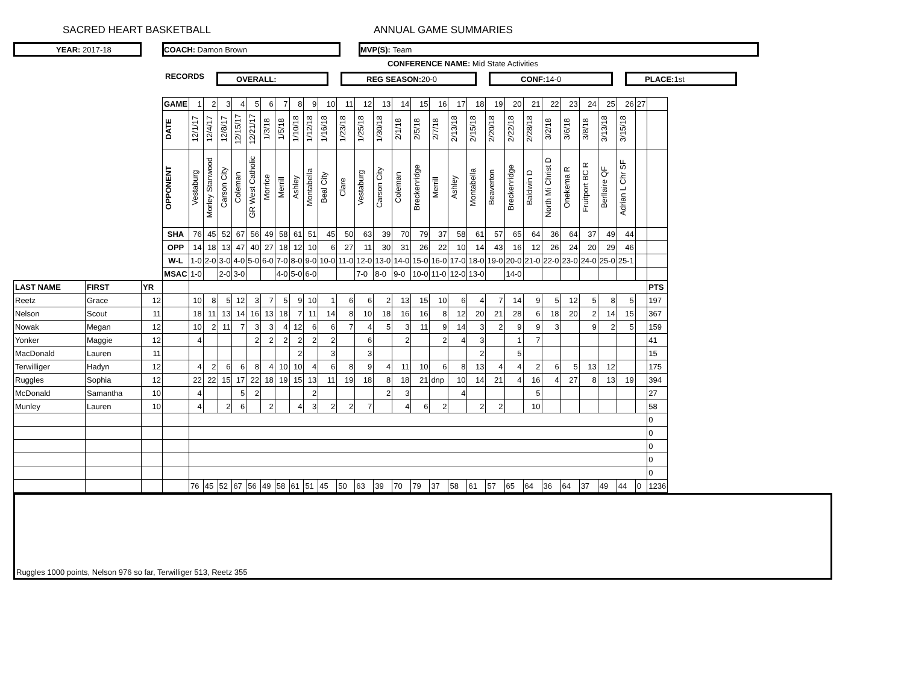SACRED HEART BASKETBALL ANNUAL GAME SUMMARIES
YEAR: 2017-18 COACH: Damon Brown MVP(S): Team
CONFERENCE NAME: Mid State Activities
RECORDS OVERALL: REG SEASON: 20-0 CONF: 14-0 PLACE: 1st
| | | | GAME | 1 | 2 | 3 | 4 | 5 | 6 | 7 | 8 | 9 | 10 | 11 | 12 | 13 | 14 | 15 | 16 | 17 | 18 | 19 | 20 | 21 | 22 | 23 | 24 | 25 | 26 | 27 | |
| | | | DATE | 12/1/17 | 12/4/17 | 12/8/17 | 12/15/17 | 12/21/17 | 1/3/18 | 1/5/18 | 1/10/18 | 1/12/18 | 1/16/18 | 1/23/18 | 1/25/18 | 1/30/18 | 2/1/18 | 2/5/18 | 2/7/18 | 2/13/18 | 2/15/18 | 2/20/18 | 2/22/18 | 2/28/18 | 3/2/18 | 3/6/18 | 3/8/18 | 3/13/18 | 3/15/18 | | |
| | | | OPPONENT | Vestaburg | Morley Stanwood | Carson City | Coleman | GR West Catholic | Morrice | Merrill | Ashley | Montabella | Beal City | Clare | Vestaburg | Carson City | Coleman | Breckenridge | Merrill | Ashley | Montabella | Beaverton | Breckenridge | Baldwin D | North Mi Christ D | Onekema R | Fruitport BC R | Berllaire QF | Adrian L Chr SF | | |
| | | | SHA | 76 | 45 | 52 | 67 | 56 | 49 | 58 | 61 | 51 | 45 | 50 | 63 | 39 | 70 | 79 | 37 | 58 | 61 | 57 | 65 | 64 | 36 | 64 | 37 | 49 | 44 | | |
| | | | OPP | 14 | 18 | 13 | 47 | 40 | 27 | 18 | 12 | 10 | 6 | 27 | 11 | 30 | 31 | 26 | 22 | 10 | 14 | 43 | 16 | 12 | 26 | 24 | 20 | 29 | 46 | | |
| | | | W-L | 1-0 | 2-0 | 3-0 | 4-0 | 5-0 | 6-0 | 7-0 | 8-0 | 9-0 | 10-0 | 11-0 | 12-0 | 13-0 | 14-0 | 15-0 | 16-0 | 17-0 | 18-0 | 19-0 | 20-0 | 21-0 | 22-0 | 23-0 | 24-0 | 25-0 | 25-1 | | |
| | | | MSAC | 1-0 | | 2-0 | 3-0 | | | 4-0 | 5-0 | 6-0 | | | 7-0 | 8-0 | 9-0 | 10-0 | 11-0 | 12-0 | 13-0 | | 14-0 | | | | | | | | |
| LAST NAME | FIRST | YR | | | | | | | | | | | | | | | | | | | | | | | | | | | | | PTS |
| Reetz | Grace | 12 | | 10 | 8 | 5 | 12 | 3 | 7 | 5 | 9 | 10 | 1 | 6 | 6 | 2 | 13 | 15 | 10 | 6 | 4 | 7 | 14 | 9 | 5 | 12 | 5 | 8 | 5 | | 197 |
| Nelson | Scout | 11 | | 18 | 11 | 13 | 14 | 16 | 13 | 18 | 7 | 11 | 14 | 8 | 10 | 18 | 16 | 16 | 8 | 12 | 20 | 21 | 28 | 6 | 18 | 20 | 2 | 14 | 15 | | 367 |
| Nowak | Megan | 12 | | 10 | 2 | 11 | 7 | 3 | 3 | 4 | 12 | 6 | 6 | 7 | 4 | 5 | 3 | 11 | 9 | 14 | 3 | 2 | 9 | 9 | 3 | | 9 | 2 | 5 | | 159 |
| Yonker | Maggie | 12 | | 4 | | | | 2 | 2 | 2 | 2 | 2 | 2 | | 6 | | 2 | | 2 | 4 | 3 | | 1 | 7 | | | | | | | 41 |
| MacDonald | Lauren | 11 | | | | | | | | | 2 | | 3 | | 3 | | | | | | 2 | | 5 | | | | | | | | 15 |
| Terwilliger | Hadyn | 12 | | 4 | 2 | 6 | 6 | 8 | 4 | 10 | 10 | 4 | 6 | 8 | 9 | 4 | 11 | 10 | 6 | 8 | 13 | 4 | 4 | 2 | 6 | 5 | 13 | 12 | | | 175 |
| Ruggles | Sophia | 12 | | 22 | 22 | 15 | 17 | 22 | 18 | 19 | 15 | 13 | 11 | 19 | 18 | 8 | 18 | 21 | dnp | 10 | 14 | 21 | 4 | 16 | 4 | 27 | 8 | 13 | 19 | | 394 |
| McDonald | Samantha | 10 | | 4 | | | 5 | 2 | | | | 2 | | | | 2 | 3 | | | 4 | | | | 5 | | | | | | | 27 |
| Munley | Lauren | 10 | | 4 | | 2 | 6 | | 2 | | 4 | 3 | 2 | 2 | 7 | | 4 | 6 | 2 | | 2 | 2 | | 10 | | | | | | | 58 |
| | | | | | | | | | | | | | | | | | | | | | | | | | | | | | | | 0 |
| | | | | | | | | | | | | | | | | | | | | | | | | | | | | | | | 0 |
| | | | | | | | | | | | | | | | | | | | | | | | | | | | | | | | 0 |
| | | | | | | | | | | | | | | | | | | | | | | | | | | | | | | | 0 |
| | | | | | | | | | | | | | | | | | | | | | | | | | | | | | | | 0 |
| | | | | 76 | 45 | 52 | 67 | 56 | 49 | 58 | 61 | 51 | 45 | 50 | 63 | 39 | 70 | 79 | 37 | 58 | 61 | 57 | 65 | 64 | 36 | 64 | 37 | 49 | 44 | 0 | 1236 |
Ruggles 1000 points, Nelson 976 so far, Terwilliger 513, Reetz 355